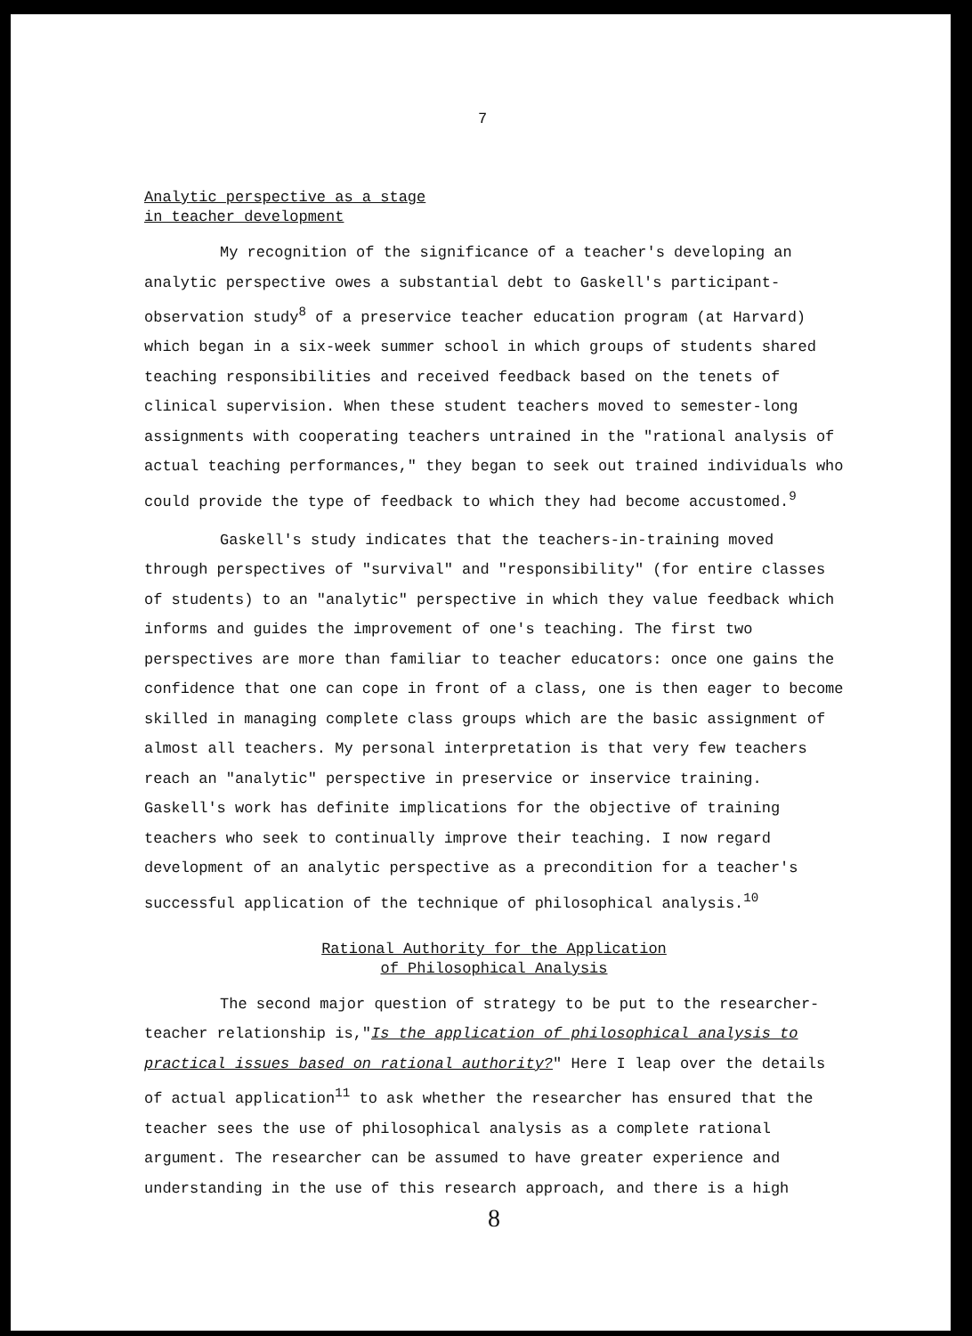7
Analytic perspective as a stage
in teacher development
My recognition of the significance of a teacher's developing an analytic perspective owes a substantial debt to Gaskell's participant-observation study<sup>8</sup> of a preservice teacher education program (at Harvard) which began in a six-week summer school in which groups of students shared teaching responsibilities and received feedback based on the tenets of clinical supervision. When these student teachers moved to semester-long assignments with cooperating teachers untrained in the "rational analysis of actual teaching performances," they began to seek out trained individuals who could provide the type of feedback to which they had become accustomed.<sup>9</sup>
Gaskell's study indicates that the teachers-in-training moved through perspectives of "survival" and "responsibility" (for entire classes of students) to an "analytic" perspective in which they value feedback which informs and guides the improvement of one's teaching. The first two perspectives are more than familiar to teacher educators: once one gains the confidence that one can cope in front of a class, one is then eager to become skilled in managing complete class groups which are the basic assignment of almost all teachers. My personal interpretation is that very few teachers reach an "analytic" perspective in preservice or inservice training. Gaskell's work has definite implications for the objective of training teachers who seek to continually improve their teaching. I now regard development of an analytic perspective as a precondition for a teacher's successful application of the technique of philosophical analysis.<sup>10</sup>
Rational Authority for the Application
of Philosophical Analysis
The second major question of strategy to be put to the researcher-teacher relationship is,"Is the application of philosophical analysis to practical issues based on rational authority?" Here I leap over the details of actual application<sup>11</sup> to ask whether the researcher has ensured that the teacher sees the use of philosophical analysis as a complete rational argument. The researcher can be assumed to have greater experience and understanding in the use of this research approach, and there is a high
8